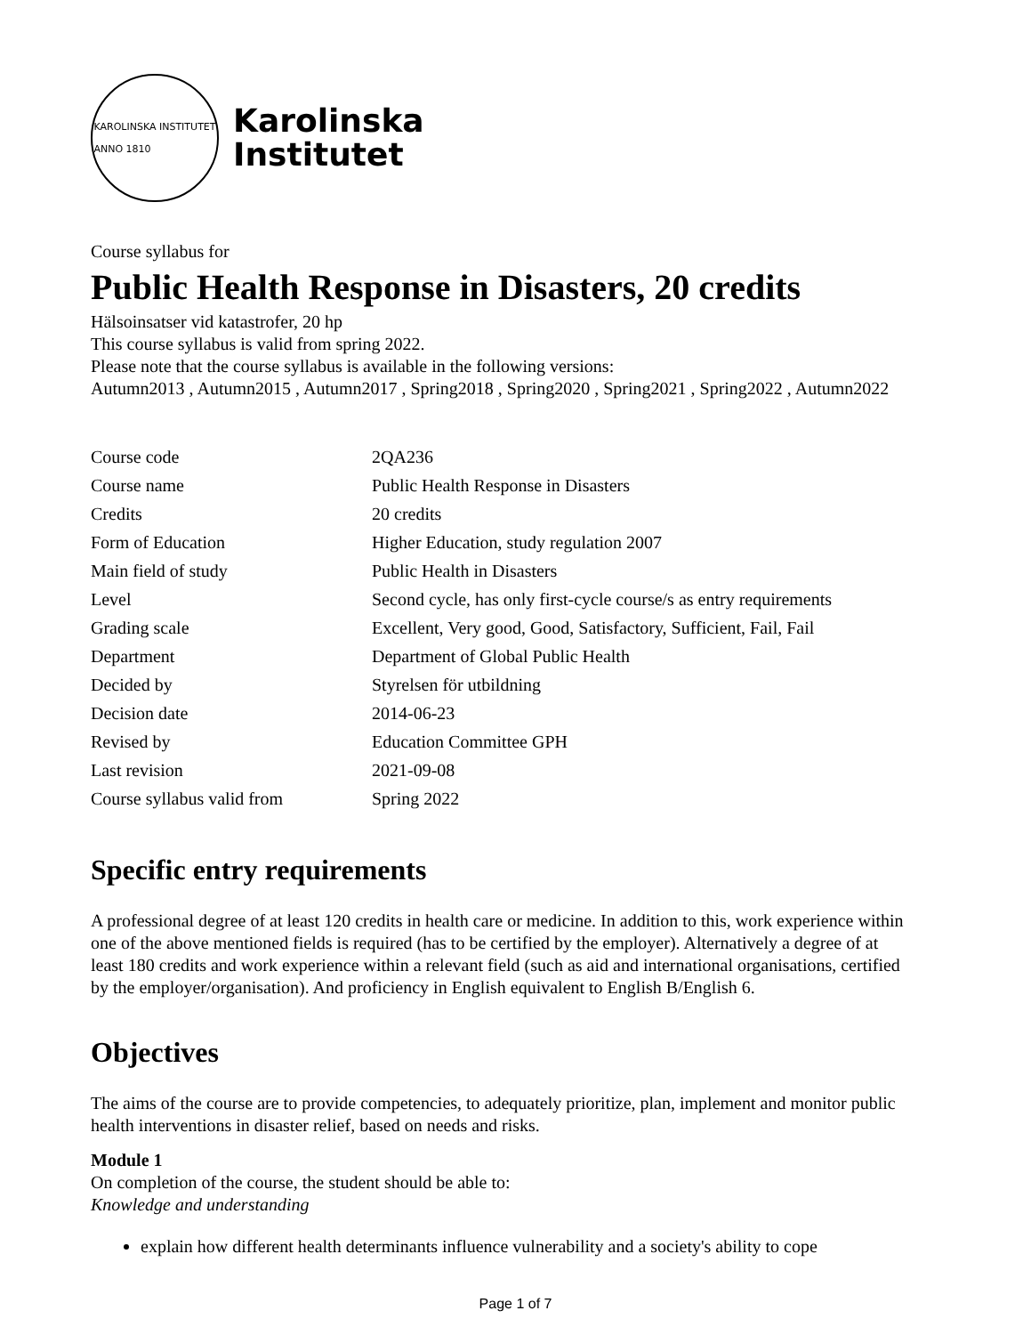KAROLINSKA INSTITUTET
ANNO 1810
Karolinska
Institutet
Course syllabus for
Public Health Response in Disasters, 20 credits
Hälsoinsatser vid katastrofer, 20 hp
This course syllabus is valid from spring 2022.
Please note that the course syllabus is available in the following versions:
Autumn2013 , Autumn2015 , Autumn2017 , Spring2018 , Spring2020 , Spring2021 , Spring2022 , Autumn2022
| Course code | 2QA236 |
| Course name | Public Health Response in Disasters |
| Credits | 20 credits |
| Form of Education | Higher Education, study regulation 2007 |
| Main field of study | Public Health in Disasters |
| Level | Second cycle, has only first-cycle course/s as entry requirements |
| Grading scale | Excellent, Very good, Good, Satisfactory, Sufficient, Fail, Fail |
| Department | Department of Global Public Health |
| Decided by | Styrelsen för utbildning |
| Decision date | 2014-06-23 |
| Revised by | Education Committee GPH |
| Last revision | 2021-09-08 |
| Course syllabus valid from | Spring 2022 |
Specific entry requirements
A professional degree of at least 120 credits in health care or medicine. In addition to this, work experience within one of the above mentioned fields is required (has to be certified by the employer). Alternatively a degree of at least 180 credits and work experience within a relevant field (such as aid and international organisations, certified by the employer/organisation). And proficiency in English equivalent to English B/English 6.
Objectives
The aims of the course are to provide competencies, to adequately prioritize, plan, implement and monitor public health interventions in disaster relief, based on needs and risks.
Module 1
On completion of the course, the student should be able to:
Knowledge and understanding
explain how different health determinants influence vulnerability and a society's ability to cope
Page 1 of 7